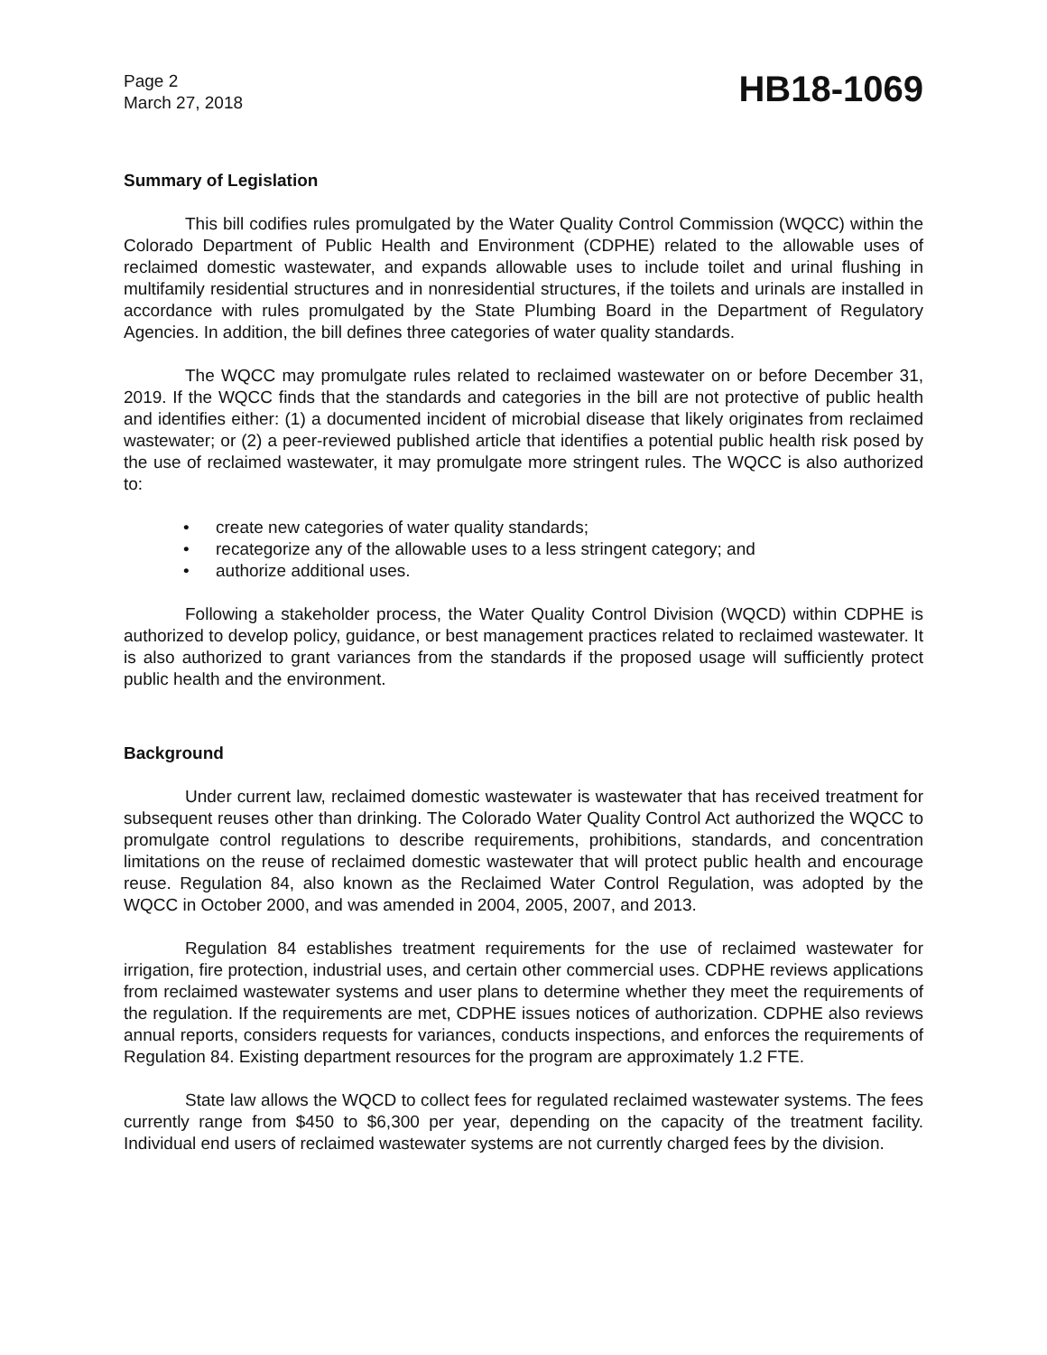Page 2
March 27, 2018
HB18-1069
Summary of Legislation
This bill codifies rules promulgated by the Water Quality Control Commission (WQCC) within the Colorado Department of Public Health and Environment (CDPHE) related to the allowable uses of reclaimed domestic wastewater, and expands allowable uses to include toilet and urinal flushing in multifamily residential structures and in nonresidential structures, if the toilets and urinals are installed in accordance with rules promulgated by the State Plumbing Board in the Department of Regulatory Agencies. In addition, the bill defines three categories of water quality standards.
The WQCC may promulgate rules related to reclaimed wastewater on or before December 31, 2019. If the WQCC finds that the standards and categories in the bill are not protective of public health and identifies either: (1) a documented incident of microbial disease that likely originates from reclaimed wastewater; or (2) a peer-reviewed published article that identifies a potential public health risk posed by the use of reclaimed wastewater, it may promulgate more stringent rules. The WQCC is also authorized to:
• create new categories of water quality standards;
• recategorize any of the allowable uses to a less stringent category; and
• authorize additional uses.
Following a stakeholder process, the Water Quality Control Division (WQCD) within CDPHE is authorized to develop policy, guidance, or best management practices related to reclaimed wastewater. It is also authorized to grant variances from the standards if the proposed usage will sufficiently protect public health and the environment.
Background
Under current law, reclaimed domestic wastewater is wastewater that has received treatment for subsequent reuses other than drinking. The Colorado Water Quality Control Act authorized the WQCC to promulgate control regulations to describe requirements, prohibitions, standards, and concentration limitations on the reuse of reclaimed domestic wastewater that will protect public health and encourage reuse. Regulation 84, also known as the Reclaimed Water Control Regulation, was adopted by the WQCC in October 2000, and was amended in 2004, 2005, 2007, and 2013.
Regulation 84 establishes treatment requirements for the use of reclaimed wastewater for irrigation, fire protection, industrial uses, and certain other commercial uses. CDPHE reviews applications from reclaimed wastewater systems and user plans to determine whether they meet the requirements of the regulation. If the requirements are met, CDPHE issues notices of authorization. CDPHE also reviews annual reports, considers requests for variances, conducts inspections, and enforces the requirements of Regulation 84. Existing department resources for the program are approximately 1.2 FTE.
State law allows the WQCD to collect fees for regulated reclaimed wastewater systems. The fees currently range from $450 to $6,300 per year, depending on the capacity of the treatment facility. Individual end users of reclaimed wastewater systems are not currently charged fees by the division.